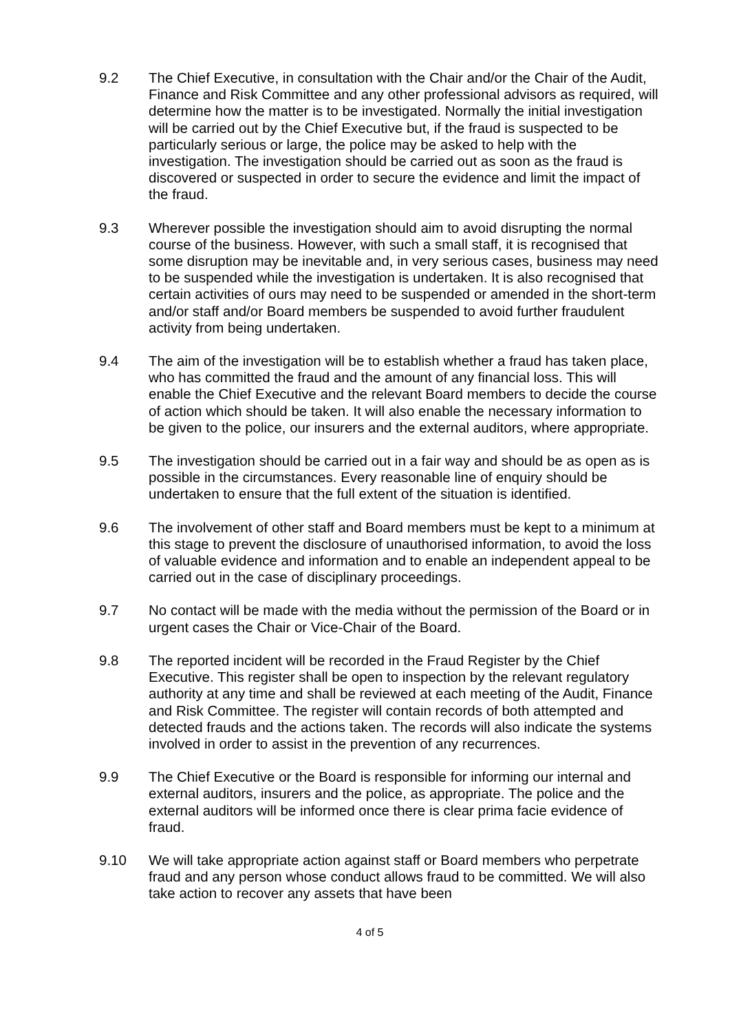9.2 The Chief Executive, in consultation with the Chair and/or the Chair of the Audit, Finance and Risk Committee and any other professional advisors as required, will determine how the matter is to be investigated. Normally the initial investigation will be carried out by the Chief Executive but, if the fraud is suspected to be particularly serious or large, the police may be asked to help with the investigation. The investigation should be carried out as soon as the fraud is discovered or suspected in order to secure the evidence and limit the impact of the fraud.
9.3 Wherever possible the investigation should aim to avoid disrupting the normal course of the business. However, with such a small staff, it is recognised that some disruption may be inevitable and, in very serious cases, business may need to be suspended while the investigation is undertaken. It is also recognised that certain activities of ours may need to be suspended or amended in the short-term and/or staff and/or Board members be suspended to avoid further fraudulent activity from being undertaken.
9.4 The aim of the investigation will be to establish whether a fraud has taken place, who has committed the fraud and the amount of any financial loss. This will enable the Chief Executive and the relevant Board members to decide the course of action which should be taken. It will also enable the necessary information to be given to the police, our insurers and the external auditors, where appropriate.
9.5 The investigation should be carried out in a fair way and should be as open as is possible in the circumstances. Every reasonable line of enquiry should be undertaken to ensure that the full extent of the situation is identified.
9.6 The involvement of other staff and Board members must be kept to a minimum at this stage to prevent the disclosure of unauthorised information, to avoid the loss of valuable evidence and information and to enable an independent appeal to be carried out in the case of disciplinary proceedings.
9.7 No contact will be made with the media without the permission of the Board or in urgent cases the Chair or Vice-Chair of the Board.
9.8 The reported incident will be recorded in the Fraud Register by the Chief Executive. This register shall be open to inspection by the relevant regulatory authority at any time and shall be reviewed at each meeting of the Audit, Finance and Risk Committee. The register will contain records of both attempted and detected frauds and the actions taken. The records will also indicate the systems involved in order to assist in the prevention of any recurrences.
9.9 The Chief Executive or the Board is responsible for informing our internal and external auditors, insurers and the police, as appropriate. The police and the external auditors will be informed once there is clear prima facie evidence of fraud.
9.10 We will take appropriate action against staff or Board members who perpetrate fraud and any person whose conduct allows fraud to be committed. We will also take action to recover any assets that have been
4 of 5